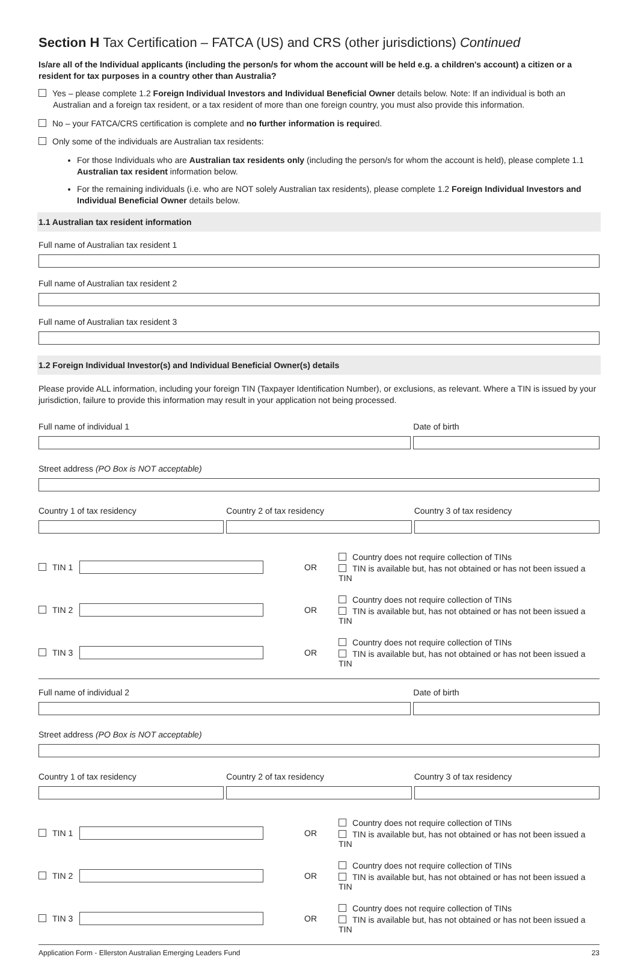Section H Tax Certification – FATCA (US) and CRS (other jurisdictions) Continued
Is/are all of the Individual applicants (including the person/s for whom the account will be held e.g. a children's account) a citizen or a resident for tax purposes in a country other than Australia?
Yes – please complete 1.2 Foreign Individual Investors and Individual Beneficial Owner details below. Note: If an individual is both an Australian and a foreign tax resident, or a tax resident of more than one foreign country, you must also provide this information.
No – your FATCA/CRS certification is complete and no further information is required.
Only some of the individuals are Australian tax residents:
For those Individuals who are Australian tax residents only (including the person/s for whom the account is held), please complete 1.1 Australian tax resident information below.
For the remaining individuals (i.e. who are NOT solely Australian tax residents), please complete 1.2 Foreign Individual Investors and Individual Beneficial Owner details below.
1.1 Australian tax resident information
Full name of Australian tax resident 1
Full name of Australian tax resident 2
Full name of Australian tax resident 3
1.2 Foreign Individual Investor(s) and Individual Beneficial Owner(s) details
Please provide ALL information, including your foreign TIN (Taxpayer Identification Number), or exclusions, as relevant. Where a TIN is issued by your jurisdiction, failure to provide this information may result in your application not being processed.
Full name of individual 1 Date of birth
Street address (PO Box is NOT acceptable)
Country 1 of tax residency Country 2 of tax residency Country 3 of tax residency
TIN 1 OR
Country does not require collection of TINs
TIN is available but, has not obtained or has not been issued a TIN
TIN 2 OR
Country does not require collection of TINs
TIN is available but, has not obtained or has not been issued a TIN
TIN 3 OR
Country does not require collection of TINs
TIN is available but, has not obtained or has not been issued a TIN
Full name of individual 2 Date of birth
Street address (PO Box is NOT acceptable)
Country 1 of tax residency Country 2 of tax residency Country 3 of tax residency
TIN 1 OR
Country does not require collection of TINs
TIN is available but, has not obtained or has not been issued a TIN
TIN 2 OR
Country does not require collection of TINs
TIN is available but, has not obtained or has not been issued a TIN
TIN 3 OR
Country does not require collection of TINs
TIN is available but, has not obtained or has not been issued a TIN
Application Form - Ellerston Australian Emerging Leaders Fund 23